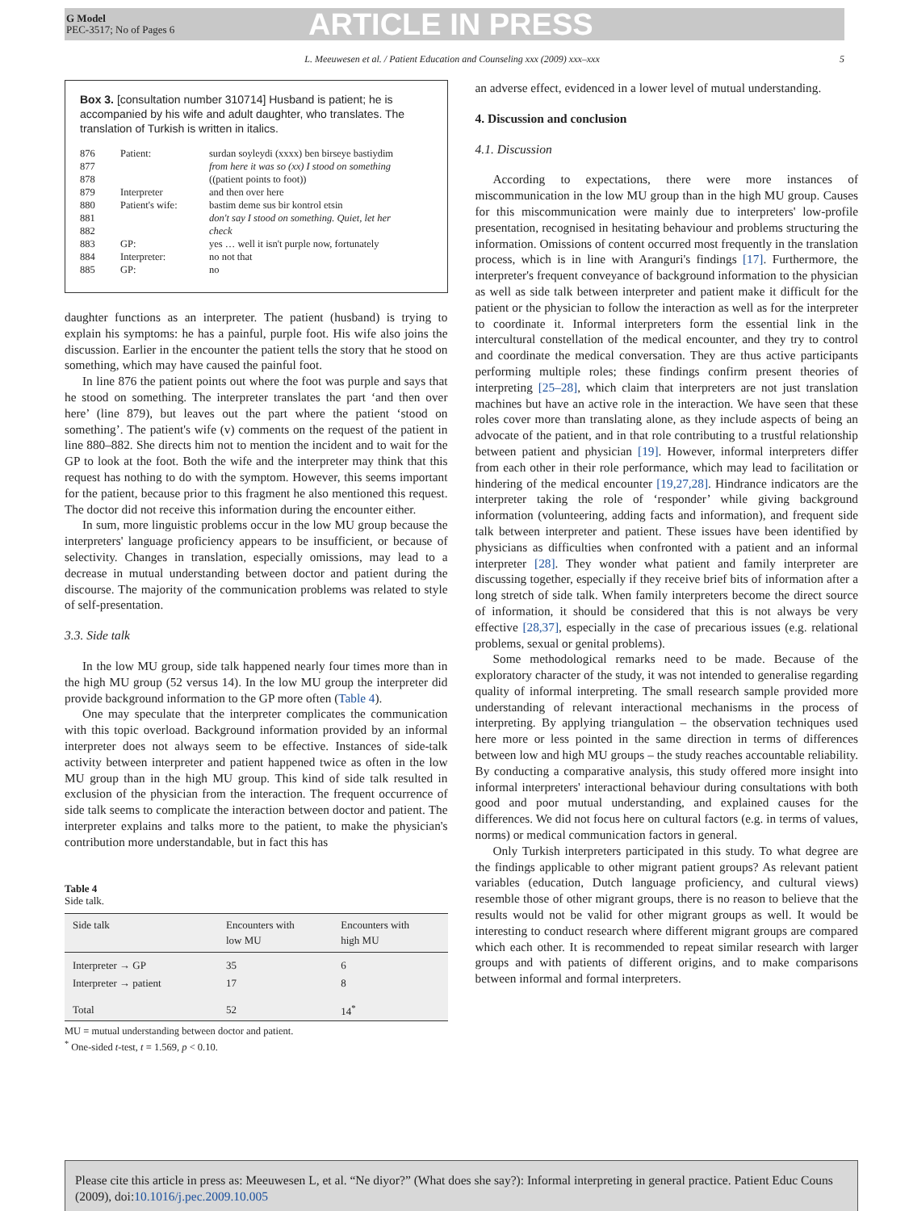G Model
PEC-3517; No of Pages 6
ARTICLE IN PRESS
L. Meeuwesen et al. / Patient Education and Counseling xxx (2009) xxx–xxx 5
Box 3. [consultation number 310714] Husband is patient; he is accompanied by his wife and adult daughter, who translates. The translation of Turkish is written in italics.
| 876 | Patient: | surdan soyleydi (xxxx) ben birseye bastiydim |
| 877 | | from here it was so (xx) I stood on something |
| 878 | | ((patient points to foot)) |
| 879 | Interpreter | and then over here |
| 880 | Patient's wife: | bastim deme sus bir kontrol etsin |
| 881 | | don't say I stood on something. Quiet, let her |
| 882 | | check |
| 883 | GP: | yes … well it isn't purple now, fortunately |
| 884 | Interpreter: | no not that |
| 885 | GP: | no |
daughter functions as an interpreter. The patient (husband) is trying to explain his symptoms: he has a painful, purple foot. His wife also joins the discussion. Earlier in the encounter the patient tells the story that he stood on something, which may have caused the painful foot.
In line 876 the patient points out where the foot was purple and says that he stood on something. The interpreter translates the part ‘and then over here’ (line 879), but leaves out the part where the patient ‘stood on something’. The patient's wife (v) comments on the request of the patient in line 880–882. She directs him not to mention the incident and to wait for the GP to look at the foot. Both the wife and the interpreter may think that this request has nothing to do with the symptom. However, this seems important for the patient, because prior to this fragment he also mentioned this request. The doctor did not receive this information during the encounter either.
In sum, more linguistic problems occur in the low MU group because the interpreters' language proficiency appears to be insufficient, or because of selectivity. Changes in translation, especially omissions, may lead to a decrease in mutual understanding between doctor and patient during the discourse. The majority of the communication problems was related to style of self-presentation.
3.3. Side talk
In the low MU group, side talk happened nearly four times more than in the high MU group (52 versus 14). In the low MU group the interpreter did provide background information to the GP more often (Table 4).
One may speculate that the interpreter complicates the communication with this topic overload. Background information provided by an informal interpreter does not always seem to be effective. Instances of side-talk activity between interpreter and patient happened twice as often in the low MU group than in the high MU group. This kind of side talk resulted in exclusion of the physician from the interaction. The frequent occurrence of side talk seems to complicate the interaction between doctor and patient. The interpreter explains and talks more to the patient, to make the physician's contribution more understandable, but in fact this has
Table 4
Side talk.
| Side talk | Encounters with low MU | Encounters with high MU |
| --- | --- | --- |
| Interpreter → GP | 35 | 6 |
| Interpreter → patient | 17 | 8 |
| Total | 52 | 14<sup>*</sup> |
MU = mutual understanding between doctor and patient.
<sup>*</sup> One-sided t-test, t = 1.569, p < 0.10.
an adverse effect, evidenced in a lower level of mutual understanding.
4. Discussion and conclusion
4.1. Discussion
According to expectations, there were more instances of miscommunication in the low MU group than in the high MU group. Causes for this miscommunication were mainly due to interpreters' low-profile presentation, recognised in hesitating behaviour and problems structuring the information. Omissions of content occurred most frequently in the translation process, which is in line with Aranguri's findings [17]. Furthermore, the interpreter's frequent conveyance of background information to the physician as well as side talk between interpreter and patient make it difficult for the patient or the physician to follow the interaction as well as for the interpreter to coordinate it. Informal interpreters form the essential link in the intercultural constellation of the medical encounter, and they try to control and coordinate the medical conversation. They are thus active participants performing multiple roles; these findings confirm present theories of interpreting [25–28], which claim that interpreters are not just translation machines but have an active role in the interaction. We have seen that these roles cover more than translating alone, as they include aspects of being an advocate of the patient, and in that role contributing to a trustful relationship between patient and physician [19]. However, informal interpreters differ from each other in their role performance, which may lead to facilitation or hindering of the medical encounter [19,27,28]. Hindrance indicators are the interpreter taking the role of ‘responder’ while giving background information (volunteering, adding facts and information), and frequent side talk between interpreter and patient. These issues have been identified by physicians as difficulties when confronted with a patient and an informal interpreter [28]. They wonder what patient and family interpreter are discussing together, especially if they receive brief bits of information after a long stretch of side talk. When family interpreters become the direct source of information, it should be considered that this is not always be very effective [28,37], especially in the case of precarious issues (e.g. relational problems, sexual or genital problems).
Some methodological remarks need to be made. Because of the exploratory character of the study, it was not intended to generalise regarding quality of informal interpreting. The small research sample provided more understanding of relevant interactional mechanisms in the process of interpreting. By applying triangulation – the observation techniques used here more or less pointed in the same direction in terms of differences between low and high MU groups – the study reaches accountable reliability. By conducting a comparative analysis, this study offered more insight into informal interpreters' interactional behaviour during consultations with both good and poor mutual understanding, and explained causes for the differences. We did not focus here on cultural factors (e.g. in terms of values, norms) or medical communication factors in general.
Only Turkish interpreters participated in this study. To what degree are the findings applicable to other migrant patient groups? As relevant patient variables (education, Dutch language proficiency, and cultural views) resemble those of other migrant groups, there is no reason to believe that the results would not be valid for other migrant groups as well. It would be interesting to conduct research where different migrant groups are compared which each other. It is recommended to repeat similar research with larger groups and with patients of different origins, and to make comparisons between informal and formal interpreters.
Please cite this article in press as: Meeuwesen L, et al. “Ne diyor?” (What does she say?): Informal interpreting in general practice. Patient Educ Couns (2009), doi:10.1016/j.pec.2009.10.005